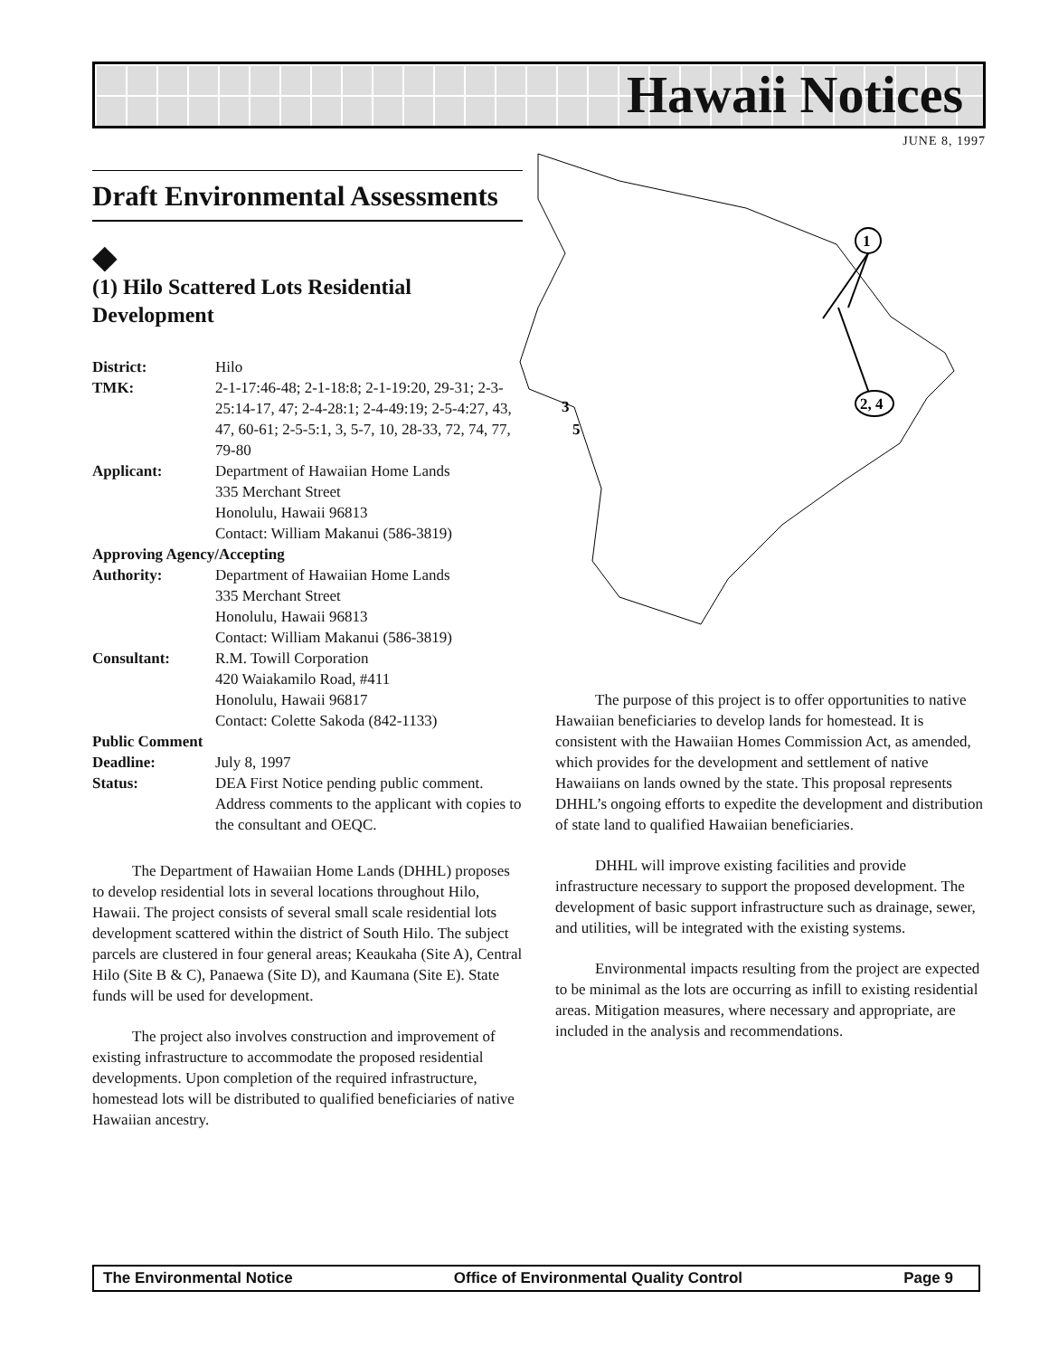Hawaii Notices
JUNE 8, 1997
1
2, 4
3
5
Draft Environmental Assessments
◆
(1) Hilo Scattered Lots Residential Development
| District: | Hilo |
| TMK: | 2-1-17:46-48; 2-1-18:8; 2-1-19:20, 29-31; 2-3-25:14-17, 47; 2-4-28:1; 2-4-49:19; 2-5-4:27, 43, 47, 60-61; 2-5-5:1, 3, 5-7, 10, 28-33, 72, 74, 77, 79-80 |
| Applicant: | Department of Hawaiian Home Lands 335 Merchant Street Honolulu, Hawaii 96813 Contact: William Makanui (586-3819) |
| Approving Agency/Accepting | |
| Authority: | Department of Hawaiian Home Lands 335 Merchant Street Honolulu, Hawaii 96813 Contact: William Makanui (586-3819) |
| Consultant: | R.M. Towill Corporation 420 Waiakamilo Road, #411 Honolulu, Hawaii 96817 Contact: Colette Sakoda (842-1133) |
| Public Comment | |
| Deadline: | July 8, 1997 |
| Status: | DEA First Notice pending public comment. Address comments to the applicant with copies to the consultant and OEQC. |
The Department of Hawaiian Home Lands (DHHL) proposes to develop residential lots in several locations throughout Hilo, Hawaii. The project consists of several small scale residential lots development scattered within the district of South Hilo. The subject parcels are clustered in four general areas; Keaukaha (Site A), Central Hilo (Site B & C), Panaewa (Site D), and Kaumana (Site E). State funds will be used for development.
The project also involves construction and improvement of existing infrastructure to accommodate the proposed residential developments. Upon completion of the required infrastructure, homestead lots will be distributed to qualified beneficiaries of native Hawaiian ancestry.
The purpose of this project is to offer opportunities to native Hawaiian beneficiaries to develop lands for homestead. It is consistent with the Hawaiian Homes Commission Act, as amended, which provides for the development and settlement of native Hawaiians on lands owned by the state. This proposal represents DHHL’s ongoing efforts to expedite the development and distribution of state land to qualified Hawaiian beneficiaries.
DHHL will improve existing facilities and provide infrastructure necessary to support the proposed development. The development of basic support infrastructure such as drainage, sewer, and utilities, will be integrated with the existing systems.
Environmental impacts resulting from the project are expected to be minimal as the lots are occurring as infill to existing residential areas. Mitigation measures, where necessary and appropriate, are included in the analysis and recommendations.
The Environmental Notice Office of Environmental Quality Control Page 9